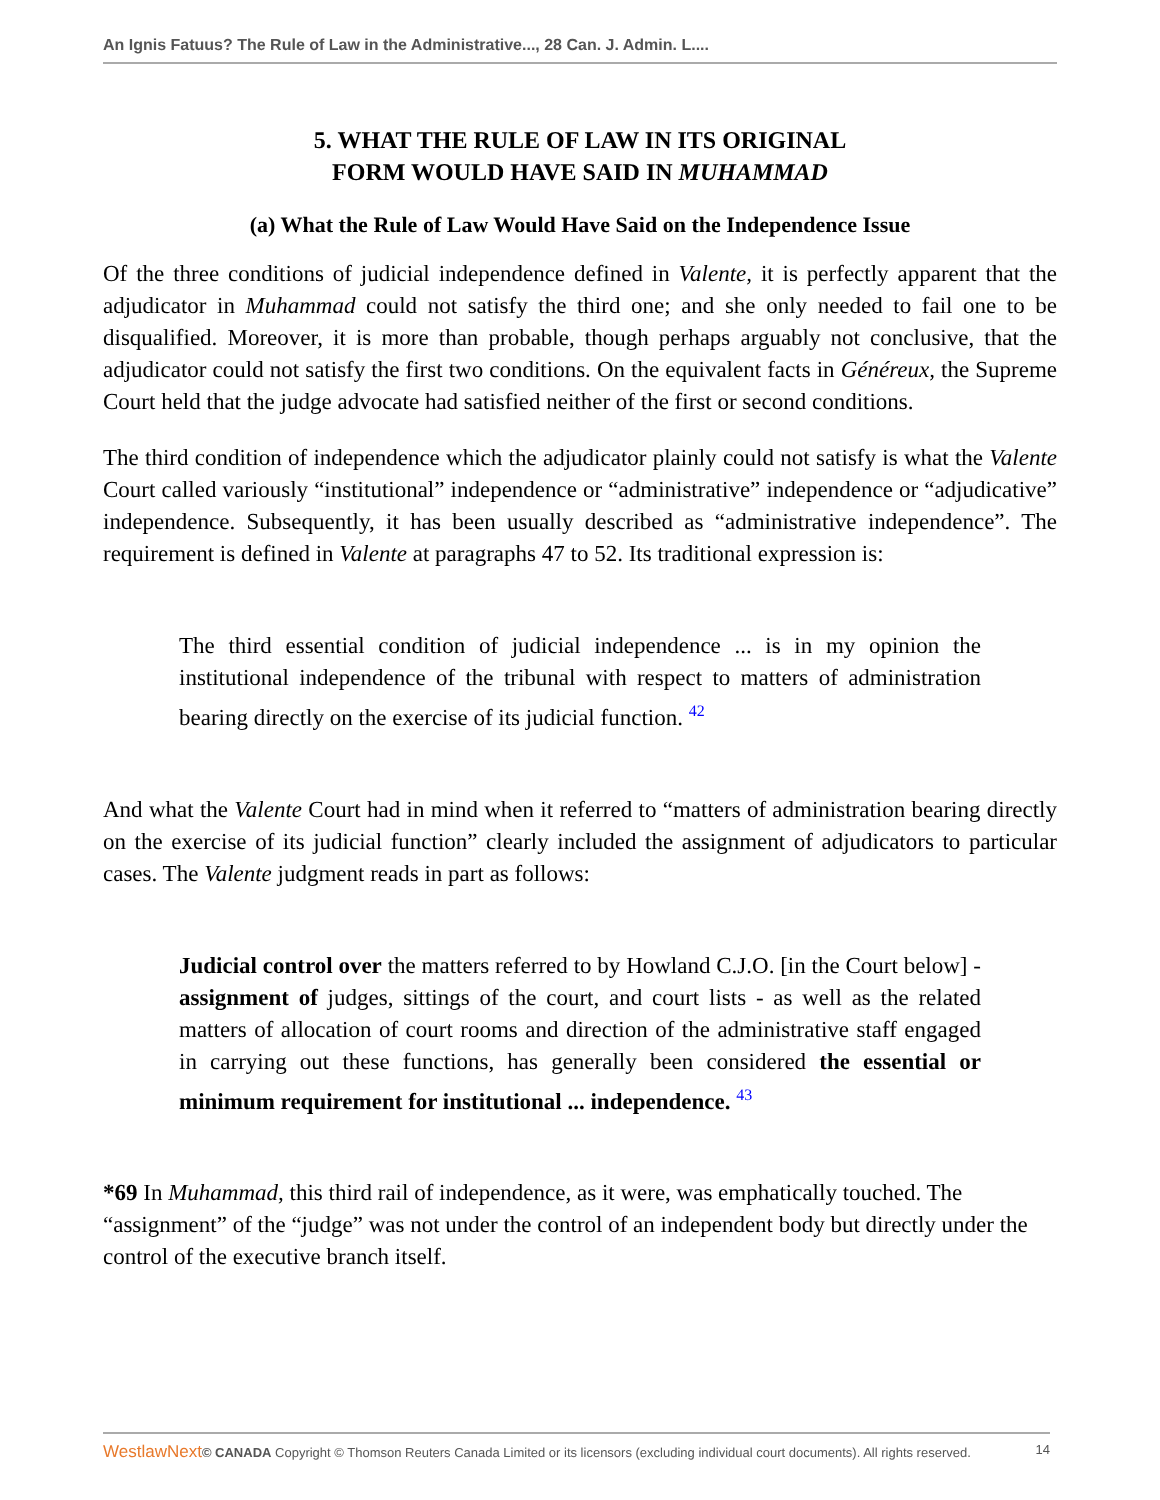An Ignis Fatuus? The Rule of Law in the Administrative..., 28 Can. J. Admin. L....
5. WHAT THE RULE OF LAW IN ITS ORIGINAL
FORM WOULD HAVE SAID IN MUHAMMAD
(a) What the Rule of Law Would Have Said on the Independence Issue
Of the three conditions of judicial independence defined in Valente, it is perfectly apparent that the adjudicator in Muhammad could not satisfy the third one; and she only needed to fail one to be disqualified. Moreover, it is more than probable, though perhaps arguably not conclusive, that the adjudicator could not satisfy the first two conditions. On the equivalent facts in Généreux, the Supreme Court held that the judge advocate had satisfied neither of the first or second conditions.
The third condition of independence which the adjudicator plainly could not satisfy is what the Valente Court called variously “institutional” independence or “administrative” independence or “adjudicative” independence. Subsequently, it has been usually described as “administrative independence”. The requirement is defined in Valente at paragraphs 47 to 52. Its traditional expression is:
The third essential condition of judicial independence ... is in my opinion the institutional independence of the tribunal with respect to matters of administration bearing directly on the exercise of its judicial function. <sup>42</sup>
And what the Valente Court had in mind when it referred to “matters of administration bearing directly on the exercise of its judicial function” clearly included the assignment of adjudicators to particular cases. The Valente judgment reads in part as follows:
Judicial control over the matters referred to by Howland C.J.O. [in the Court below] - assignment of judges, sittings of the court, and court lists - as well as the related matters of allocation of court rooms and direction of the administrative staff engaged in carrying out these functions, has generally been considered the essential or minimum requirement for institutional ... independence. <sup>43</sup>
*69 In Muhammad, this third rail of independence, as it were, was emphatically touched. The “assignment” of the “judge” was not under the control of an independent body but directly under the control of the executive branch itself.
WestlawNext© CANADA Copyright © Thomson Reuters Canada Limited or its licensors (excluding individual court documents). All rights reserved. 14